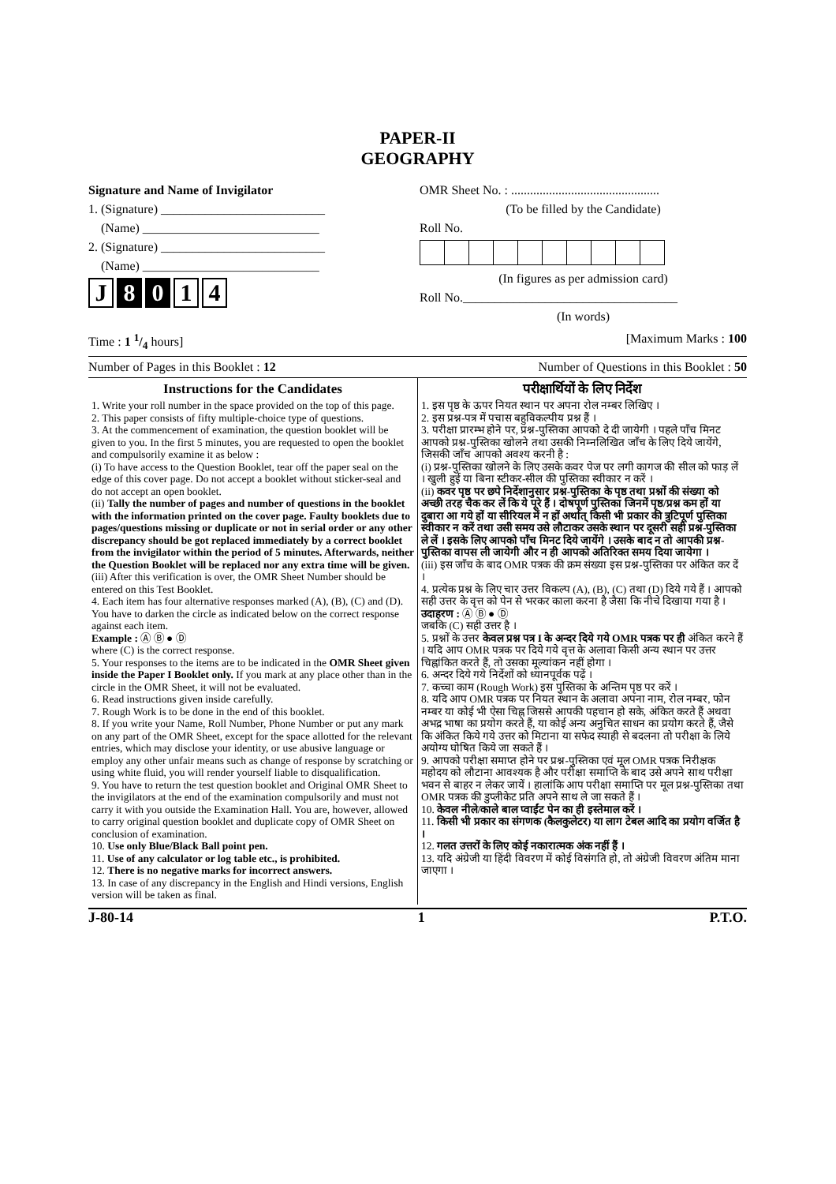PAPER-II
GEOGRAPHY
Signature and Name of Invigilator
1. (Signature) __________________________
(Name) ____________________________
2. (Signature) __________________________
(Name) ____________________________
J 8 0 1 4
OMR Sheet No. : ...............................................
(To be filled by the Candidate)
Roll No.
(In figures as per admission card)
Roll No.__________________________________
(In words)
Time : 1 1/4 hours] [Maximum Marks : 100
Number of Pages in this Booklet : 12 Number of Questions in this Booklet : 50
Instructions for the Candidates
1. Write your roll number in the space provided on the top of this page.
2. This paper consists of fifty multiple-choice type of questions.
3. At the commencement of examination, the question booklet will be given to you. In the first 5 minutes, you are requested to open the booklet and compulsorily examine it as below :
(i) To have access to the Question Booklet, tear off the paper seal on the edge of this cover page. Do not accept a booklet without sticker-seal and do not accept an open booklet.
(ii) Tally the number of pages and number of questions in the booklet with the information printed on the cover page. Faulty booklets due to pages/questions missing or duplicate or not in serial order or any other discrepancy should be got replaced immediately by a correct booklet from the invigilator within the period of 5 minutes. Afterwards, neither the Question Booklet will be replaced nor any extra time will be given.
(iii) After this verification is over, the OMR Sheet Number should be entered on this Test Booklet.
4. Each item has four alternative responses marked (A), (B), (C) and (D). You have to darken the circle as indicated below on the correct response against each item.
Example : Ⓐ Ⓑ ● Ⓓ
where (C) is the correct response.
5. Your responses to the items are to be indicated in the OMR Sheet given inside the Paper I Booklet only. If you mark at any place other than in the circle in the OMR Sheet, it will not be evaluated.
6. Read instructions given inside carefully.
7. Rough Work is to be done in the end of this booklet.
8. If you write your Name, Roll Number, Phone Number or put any mark on any part of the OMR Sheet, except for the space allotted for the relevant entries, which may disclose your identity, or use abusive language or employ any other unfair means such as change of response by scratching or using white fluid, you will render yourself liable to disqualification.
9. You have to return the test question booklet and Original OMR Sheet to the invigilators at the end of the examination compulsorily and must not carry it with you outside the Examination Hall. You are, however, allowed to carry original question booklet and duplicate copy of OMR Sheet on conclusion of examination.
10. Use only Blue/Black Ball point pen.
11. Use of any calculator or log table etc., is prohibited.
12. There is no negative marks for incorrect answers.
13. In case of any discrepancy in the English and Hindi versions, English version will be taken as final.
परीक्षार्थियों के लिए निर्देश
1. इस पृष्ठ के ऊपर नियत स्थान पर अपना रोल नम्बर लिखिए ।
2. इस प्रश्न-पत्र में पचास बहुविकल्पीय प्रश्न हैं ।
3. परीक्षा प्रारम्भ होने पर, प्रश्न-पुस्तिका आपको दे दी जायेगी । पहले पाँच मिनट आपको प्रश्न-पुस्तिका खोलने तथा उसकी निम्नलिखित जाँच के लिए दिये जायेंगे, जिसकी जाँच आपको अवश्य करनी है :
(i) प्रश्न-पुस्तिका खोलने के लिए उसके कवर पेज पर लगी कागज की सील को फाड़ लें । खुली हुई या बिना स्टीकर-सील की पुस्तिका स्वीकार न करें ।
(ii) कवर पृष्ठ पर छपे निर्देशानुसार प्रश्न-पुस्तिका के पृष्ठ तथा प्रश्नों की संख्या को अच्छी तरह चैक कर लें कि ये पूरे हैं । दोषपूर्ण पुस्तिका जिनमें पृष्ठ/प्रश्न कम हों या दुबारा आ गये हों या सीरियल में न हों अर्थात् किसी भी प्रकार की त्रुटिपूर्ण पुस्तिका स्वीकार न करें तथा उसी समय उसे लौटाकर उसके स्थान पर दूसरी सही प्रश्न-पुस्तिका ले लें । इसके लिए आपको पाँच मिनट दिये जायेंगे । उसके बाद न तो आपकी प्रश्न-पुस्तिका वापस ली जायेगी और न ही आपको अतिरिक्त समय दिया जायेगा ।
(iii) इस जाँच के बाद OMR पत्रक की क्रम संख्या इस प्रश्न-पुस्तिका पर अंकित कर दें ।
4. प्रत्येक प्रश्न के लिए चार उत्तर विकल्प (A), (B), (C) तथा (D) दिये गये हैं । आपको सही उत्तर के वृत्त को पेन से भरकर काला करना है जैसा कि नीचे दिखाया गया है ।
उदाहरण : Ⓐ Ⓑ ● Ⓓ
जबकि (C) सही उत्तर है ।
5. प्रश्नों के उत्तर केवल प्रश्न पत्र I के अन्दर दिये गये OMR पत्रक पर ही अंकित करने हैं । यदि आप OMR पत्रक पर दिये गये वृत्त के अलावा किसी अन्य स्थान पर उत्तर चिह्नांकित करते हैं, तो उसका मूल्यांकन नहीं होगा ।
6. अन्दर दिये गये निर्देशों को ध्यानपूर्वक पढ़ें ।
7. कच्चा काम (Rough Work) इस पुस्तिका के अन्तिम पृष्ठ पर करें ।
8. यदि आप OMR पत्रक पर नियत स्थान के अलावा अपना नाम, रोल नम्बर, फोन नम्बर या कोई भी ऐसा चिह्न जिससे आपकी पहचान हो सके, अंकित करते हैं अथवा अभद्र भाषा का प्रयोग करते हैं, या कोई अन्य अनुचित साधन का प्रयोग करते हैं, जैसे कि अंकित किये गये उत्तर को मिटाना या सफेद स्याही से बदलना तो परीक्षा के लिये अयोग्य घोषित किये जा सकते हैं ।
9. आपको परीक्षा समाप्त होने पर प्रश्न-पुस्तिका एवं मूल OMR पत्रक निरीक्षक महोदय को लौटाना आवश्यक है और परीक्षा समाप्ति के बाद उसे अपने साथ परीक्षा भवन से बाहर न लेकर जायें । हालांकि आप परीक्षा समाप्ति पर मूल प्रश्न-पुस्तिका तथा OMR पत्रक की डुप्लीकेट प्रति अपने साथ ले जा सकते हैं ।
10. केवल नीले/काले बाल प्वाईंट पेन का ही इस्तेमाल करें ।
11. किसी भी प्रकार का संगणक (कैलकुलेटर) या लाग टेबल आदि का प्रयोग वर्जित है ।
12. गलत उत्तरों के लिए कोई नकारात्मक अंक नहीं हैं ।
13. यदि अंग्रेजी या हिंदी विवरण में कोई विसंगति हो, तो अंग्रेजी विवरण अंतिम माना जाएगा ।
J-80-14 1 P.T.O.